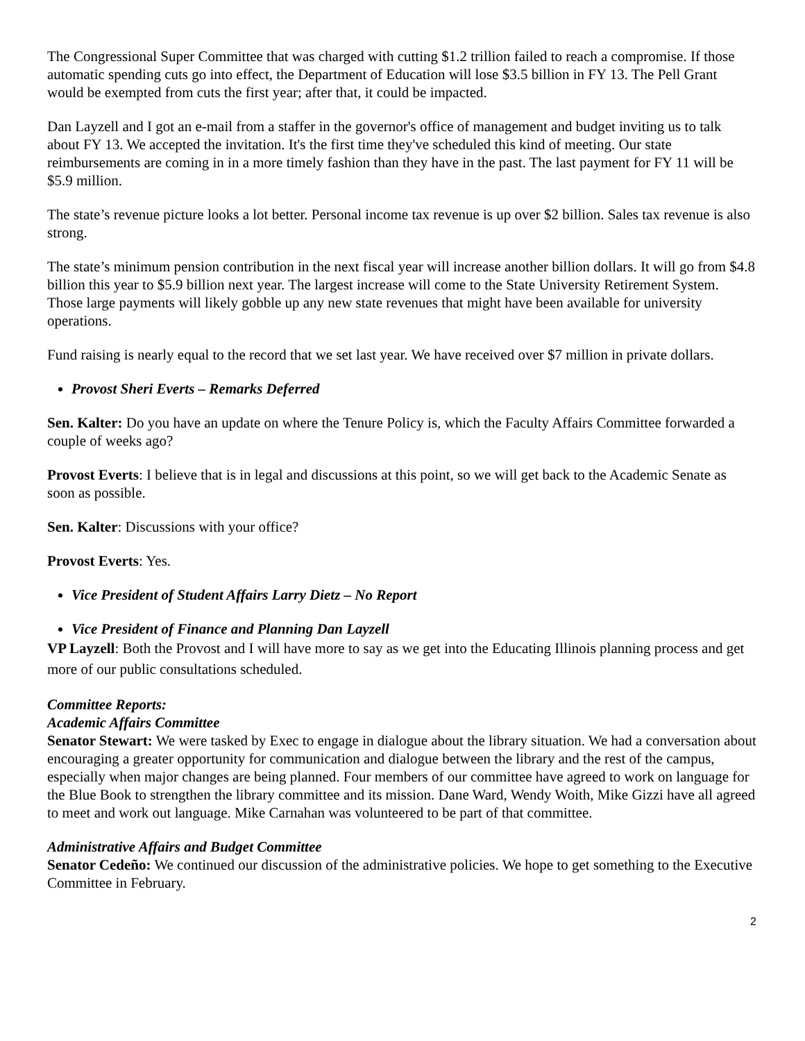The Congressional Super Committee that was charged with cutting $1.2 trillion failed to reach a compromise. If those automatic spending cuts go into effect, the Department of Education will lose $3.5 billion in FY 13. The Pell Grant would be exempted from cuts the first year; after that, it could be impacted.
Dan Layzell and I got an e-mail from a staffer in the governor's office of management and budget inviting us to talk about FY 13. We accepted the invitation. It's the first time they've scheduled this kind of meeting. Our state reimbursements are coming in in a more timely fashion than they have in the past. The last payment for FY 11 will be $5.9 million.
The state’s revenue picture looks a lot better. Personal income tax revenue is up over $2 billion. Sales tax revenue is also strong.
The state’s minimum pension contribution in the next fiscal year will increase another billion dollars. It will go from $4.8 billion this year to $5.9 billion next year. The largest increase will come to the State University Retirement System. Those large payments will likely gobble up any new state revenues that might have been available for university operations.
Fund raising is nearly equal to the record that we set last year. We have received over $7 million in private dollars.
Provost Sheri Everts – Remarks Deferred
Sen. Kalter: Do you have an update on where the Tenure Policy is, which the Faculty Affairs Committee forwarded a couple of weeks ago?
Provost Everts: I believe that is in legal and discussions at this point, so we will get back to the Academic Senate as soon as possible.
Sen. Kalter: Discussions with your office?
Provost Everts: Yes.
Vice President of Student Affairs Larry Dietz – No Report
Vice President of Finance and Planning Dan Layzell
VP Layzell: Both the Provost and I will have more to say as we get into the Educating Illinois planning process and get more of our public consultations scheduled.
Committee Reports:
Academic Affairs Committee
Senator Stewart: We were tasked by Exec to engage in dialogue about the library situation. We had a conversation about encouraging a greater opportunity for communication and dialogue between the library and the rest of the campus, especially when major changes are being planned. Four members of our committee have agreed to work on language for the Blue Book to strengthen the library committee and its mission. Dane Ward, Wendy Woith, Mike Gizzi have all agreed to meet and work out language. Mike Carnahan was volunteered to be part of that committee.
Administrative Affairs and Budget Committee
Senator Cedeño: We continued our discussion of the administrative policies. We hope to get something to the Executive Committee in February.
2